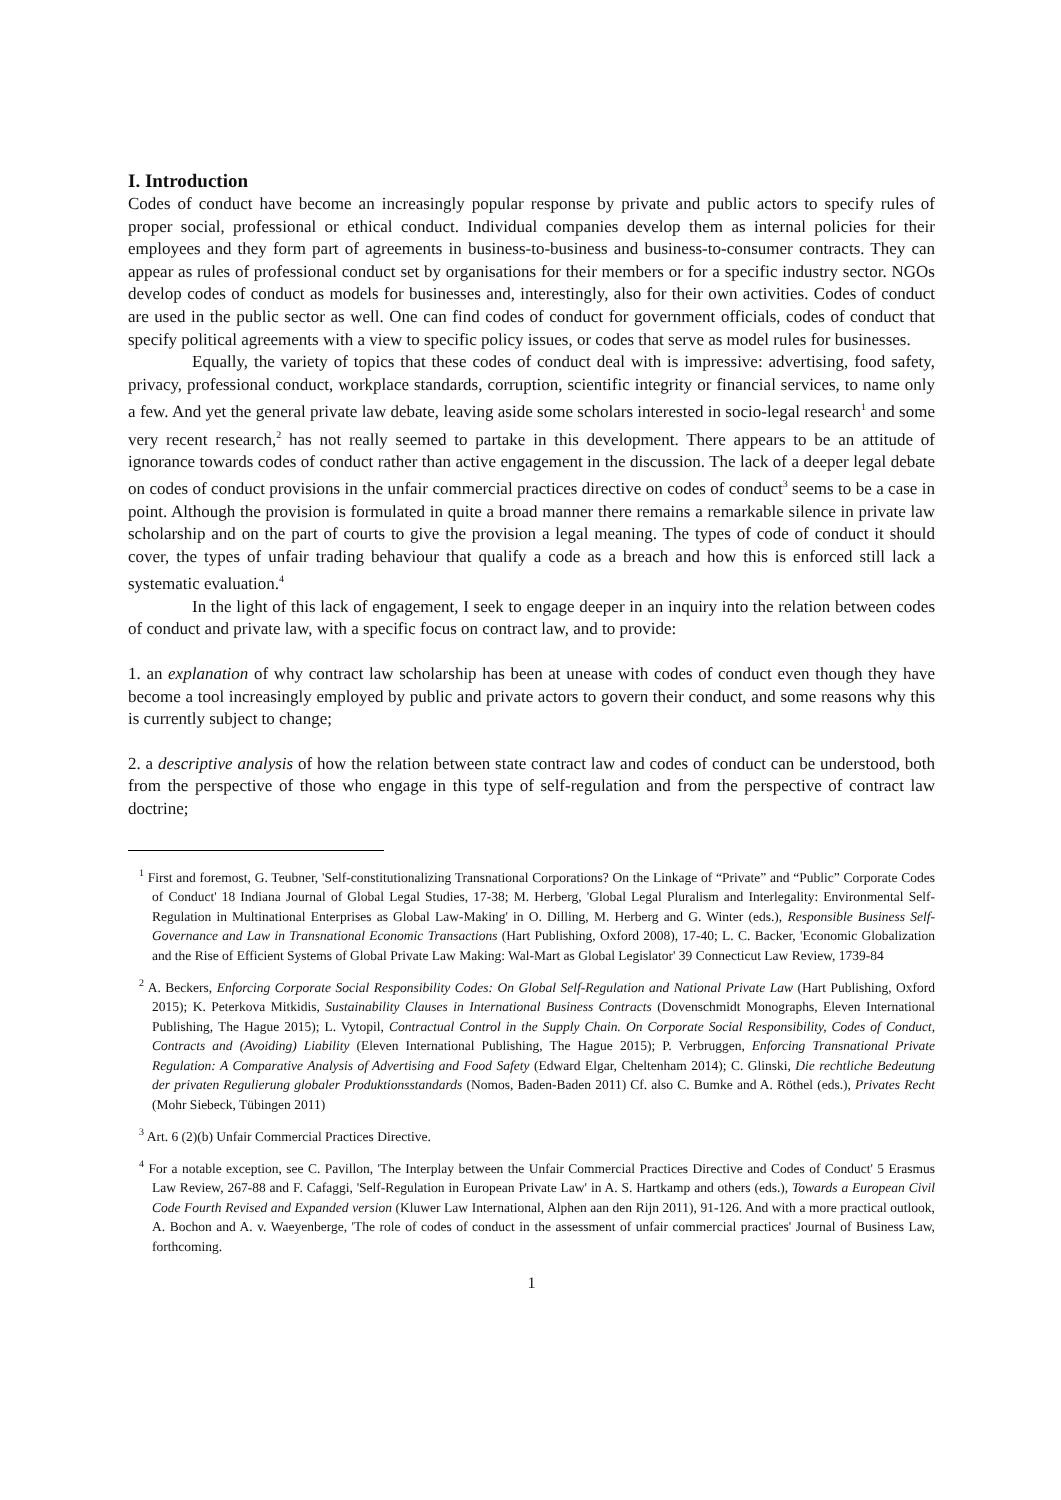I. Introduction
Codes of conduct have become an increasingly popular response by private and public actors to specify rules of proper social, professional or ethical conduct. Individual companies develop them as internal policies for their employees and they form part of agreements in business-to-business and business-to-consumer contracts. They can appear as rules of professional conduct set by organisations for their members or for a specific industry sector. NGOs develop codes of conduct as models for businesses and, interestingly, also for their own activities. Codes of conduct are used in the public sector as well. One can find codes of conduct for government officials, codes of conduct that specify political agreements with a view to specific policy issues, or codes that serve as model rules for businesses.
Equally, the variety of topics that these codes of conduct deal with is impressive: advertising, food safety, privacy, professional conduct, workplace standards, corruption, scientific integrity or financial services, to name only a few. And yet the general private law debate, leaving aside some scholars interested in socio-legal research<sup>1</sup> and some very recent research,<sup>2</sup> has not really seemed to partake in this development. There appears to be an attitude of ignorance towards codes of conduct rather than active engagement in the discussion. The lack of a deeper legal debate on codes of conduct provisions in the unfair commercial practices directive on codes of conduct<sup>3</sup> seems to be a case in point. Although the provision is formulated in quite a broad manner there remains a remarkable silence in private law scholarship and on the part of courts to give the provision a legal meaning. The types of code of conduct it should cover, the types of unfair trading behaviour that qualify a code as a breach and how this is enforced still lack a systematic evaluation.<sup>4</sup>
In the light of this lack of engagement, I seek to engage deeper in an inquiry into the relation between codes of conduct and private law, with a specific focus on contract law, and to provide:
1. an explanation of why contract law scholarship has been at unease with codes of conduct even though they have become a tool increasingly employed by public and private actors to govern their conduct, and some reasons why this is currently subject to change;
2. a descriptive analysis of how the relation between state contract law and codes of conduct can be understood, both from the perspective of those who engage in this type of self-regulation and from the perspective of contract law doctrine;
<sup>1</sup> First and foremost, G. Teubner, 'Self-constitutionalizing Transnational Corporations? On the Linkage of “Private” and “Public” Corporate Codes of Conduct' 18 Indiana Journal of Global Legal Studies, 17-38; M. Herberg, 'Global Legal Pluralism and Interlegality: Environmental Self-Regulation in Multinational Enterprises as Global Law-Making' in O. Dilling, M. Herberg and G. Winter (eds.), Responsible Business Self-Governance and Law in Transnational Economic Transactions (Hart Publishing, Oxford 2008), 17-40; L. C. Backer, 'Economic Globalization and the Rise of Efficient Systems of Global Private Law Making: Wal-Mart as Global Legislator' 39 Connecticut Law Review, 1739-84
<sup>2</sup> A. Beckers, Enforcing Corporate Social Responsibility Codes: On Global Self-Regulation and National Private Law (Hart Publishing, Oxford 2015); K. Peterkova Mitkidis, Sustainability Clauses in International Business Contracts (Dovenschmidt Monographs, Eleven International Publishing, The Hague 2015); L. Vytopil, Contractual Control in the Supply Chain. On Corporate Social Responsibility, Codes of Conduct, Contracts and (Avoiding) Liability (Eleven International Publishing, The Hague 2015); P. Verbruggen, Enforcing Transnational Private Regulation: A Comparative Analysis of Advertising and Food Safety (Edward Elgar, Cheltenham 2014); C. Glinski, Die rechtliche Bedeutung der privaten Regulierung globaler Produktionsstandards (Nomos, Baden-Baden 2011) Cf. also C. Bumke and A. Röthel (eds.), Privates Recht (Mohr Siebeck, Tübingen 2011)
<sup>3</sup> Art. 6 (2)(b) Unfair Commercial Practices Directive.
<sup>4</sup> For a notable exception, see C. Pavillon, 'The Interplay between the Unfair Commercial Practices Directive and Codes of Conduct' 5 Erasmus Law Review, 267-88 and F. Cafaggi, 'Self-Regulation in European Private Law' in A. S. Hartkamp and others (eds.), Towards a European Civil Code Fourth Revised and Expanded version (Kluwer Law International, Alphen aan den Rijn 2011), 91-126. And with a more practical outlook, A. Bochon and A. v. Waeyenberge, 'The role of codes of conduct in the assessment of unfair commercial practices' Journal of Business Law, forthcoming.
1